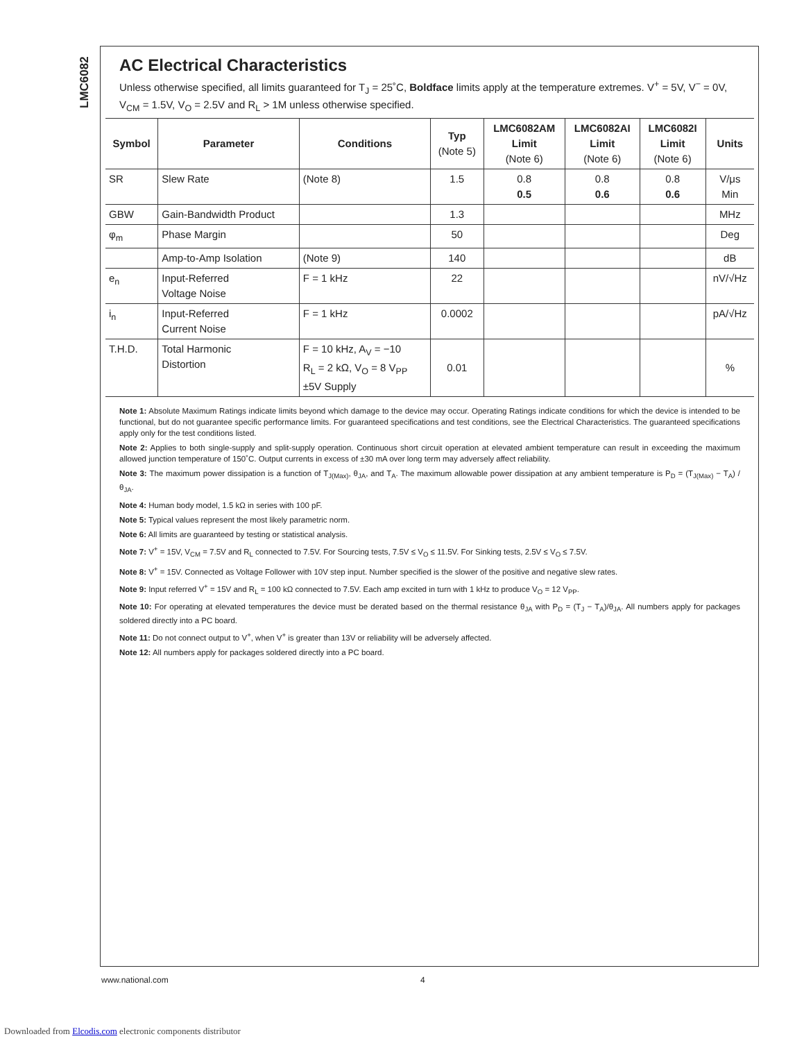LMC6082
AC Electrical Characteristics
Unless otherwise specified, all limits guaranteed for T<sub>J</sub> = 25˚C, Boldface limits apply at the temperature extremes. V<sup>+</sup> = 5V, V<sup>−</sup> = 0V, V<sub>CM</sub> = 1.5V, V<sub>O</sub> = 2.5V and R<sub>L</sub> > 1M unless otherwise specified.
| Symbol | Parameter | Conditions | Typ (Note 5) | LMC6082AM Limit (Note 6) | LMC6082AI Limit (Note 6) | LMC6082I Limit (Note 6) | Units |
| --- | --- | --- | --- | --- | --- | --- | --- |
| SR | Slew Rate | (Note 8) | 1.5 | 0.8 0.5 | 0.8 0.6 | 0.8 0.6 | V/μs Min |
| GBW | Gain-Bandwidth Product | | 1.3 | | | | MHz |
| φ<sub>m</sub> | Phase Margin | | 50 | | | | Deg |
| | Amp-to-Amp Isolation | (Note 9) | 140 | | | | dB |
| e<sub>n</sub> | Input-Referred Voltage Noise | F = 1 kHz | 22 | | | | nV/√Hz |
| i<sub>n</sub> | Input-Referred Current Noise | F = 1 kHz | 0.0002 | | | | pA/√Hz |
| T.H.D. | Total Harmonic Distortion | F = 10 kHz, A<sub>V</sub> = −10 R<sub>L</sub> = 2 kΩ, V<sub>O</sub> = 8 V<sub>PP</sub> ±5V Supply | 0.01 | | | | % |
Note 1: Absolute Maximum Ratings indicate limits beyond which damage to the device may occur. Operating Ratings indicate conditions for which the device is intended to be functional, but do not guarantee specific performance limits. For guaranteed specifications and test conditions, see the Electrical Characteristics. The guaranteed specifications apply only for the test conditions listed.
Note 2: Applies to both single-supply and split-supply operation. Continuous short circuit operation at elevated ambient temperature can result in exceeding the maximum allowed junction temperature of 150˚C. Output currents in excess of ±30 mA over long term may adversely affect reliability.
Note 3: The maximum power dissipation is a function of T<sub>J(Max)</sub>, θ<sub>JA</sub>, and T<sub>A</sub>. The maximum allowable power dissipation at any ambient temperature is P<sub>D</sub> = (T<sub>J(Max)</sub> − T<sub>A</sub>) /θ<sub>JA</sub>.
Note 4: Human body model, 1.5 kΩ in series with 100 pF.
Note 5: Typical values represent the most likely parametric norm.
Note 6: All limits are guaranteed by testing or statistical analysis.
Note 7: V<sup>+</sup> = 15V, V<sub>CM</sub> = 7.5V and R<sub>L</sub> connected to 7.5V. For Sourcing tests, 7.5V ≤ V<sub>O</sub> ≤ 11.5V. For Sinking tests, 2.5V ≤ V<sub>O</sub> ≤ 7.5V.
Note 8: V<sup>+</sup> = 15V. Connected as Voltage Follower with 10V step input. Number specified is the slower of the positive and negative slew rates.
Note 9: Input referred V<sup>+</sup> = 15V and R<sub>L</sub> = 100 kΩ connected to 7.5V. Each amp excited in turn with 1 kHz to produce V<sub>O</sub> = 12 V<sub>PP</sub>.
Note 10: For operating at elevated temperatures the device must be derated based on the thermal resistance θ<sub>JA</sub> with P<sub>D</sub> = (T<sub>J</sub> − T<sub>A</sub>)/θ<sub>JA</sub>. All numbers apply for packages soldered directly into a PC board.
Note 11: Do not connect output to V<sup>+</sup>, when V<sup>+</sup> is greater than 13V or reliability will be adversely affected.
Note 12: All numbers apply for packages soldered directly into a PC board.
www.national.com 4
Downloaded from Elcodis.com electronic components distributor